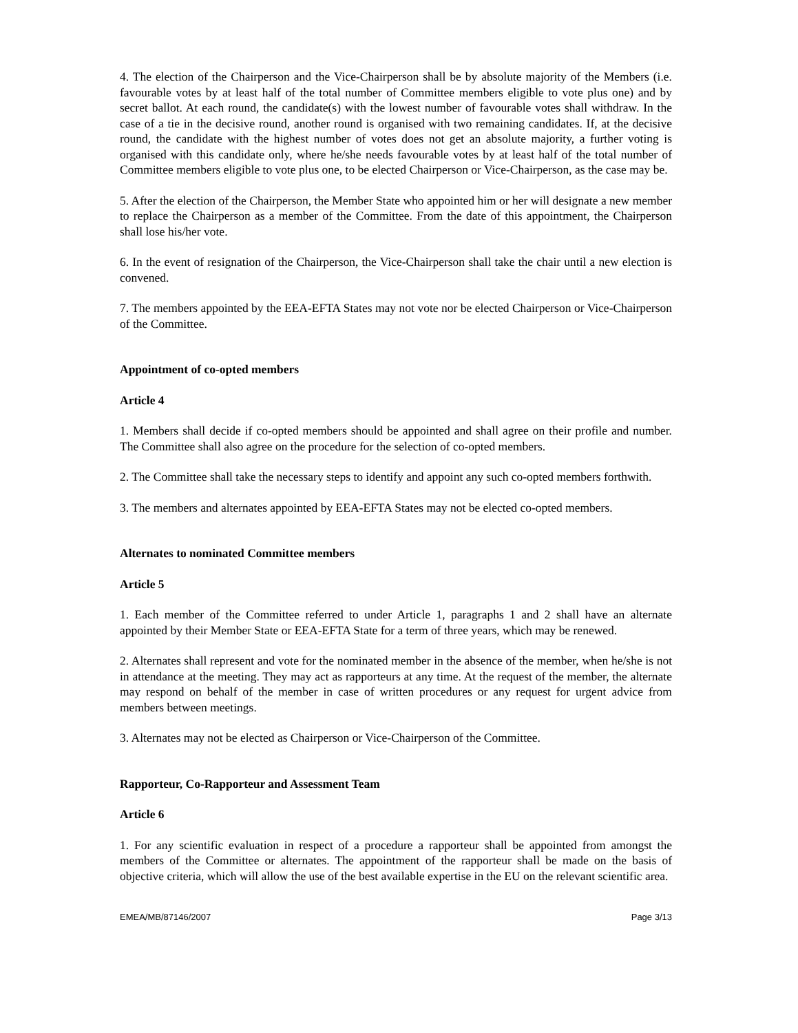4. The election of the Chairperson and the Vice-Chairperson shall be by absolute majority of the Members (i.e. favourable votes by at least half of the total number of Committee members eligible to vote plus one) and by secret ballot. At each round, the candidate(s) with the lowest number of favourable votes shall withdraw. In the case of a tie in the decisive round, another round is organised with two remaining candidates. If, at the decisive round, the candidate with the highest number of votes does not get an absolute majority, a further voting is organised with this candidate only, where he/she needs favourable votes by at least half of the total number of Committee members eligible to vote plus one, to be elected Chairperson or Vice-Chairperson, as the case may be.
5. After the election of the Chairperson, the Member State who appointed him or her will designate a new member to replace the Chairperson as a member of the Committee. From the date of this appointment, the Chairperson shall lose his/her vote.
6. In the event of resignation of the Chairperson, the Vice-Chairperson shall take the chair until a new election is convened.
7. The members appointed by the EEA-EFTA States may not vote nor be elected Chairperson or Vice-Chairperson of the Committee.
Appointment of co-opted members
Article 4
1. Members shall decide if co-opted members should be appointed and shall agree on their profile and number. The Committee shall also agree on the procedure for the selection of co-opted members.
2. The Committee shall take the necessary steps to identify and appoint any such co-opted members forthwith.
3. The members and alternates appointed by EEA-EFTA States may not be elected co-opted members.
Alternates to nominated Committee members
Article 5
1. Each member of the Committee referred to under Article 1, paragraphs 1 and 2 shall have an alternate appointed by their Member State or EEA-EFTA State for a term of three years, which may be renewed.
2. Alternates shall represent and vote for the nominated member in the absence of the member, when he/she is not in attendance at the meeting. They may act as rapporteurs at any time. At the request of the member, the alternate may respond on behalf of the member in case of written procedures or any request for urgent advice from members between meetings.
3. Alternates may not be elected as Chairperson or Vice-Chairperson of the Committee.
Rapporteur, Co-Rapporteur and Assessment Team
Article 6
1. For any scientific evaluation in respect of a procedure a rapporteur shall be appointed from amongst the members of the Committee or alternates. The appointment of the rapporteur shall be made on the basis of objective criteria, which will allow the use of the best available expertise in the EU on the relevant scientific area.
EMEA/MB/87146/2007 Page 3/13